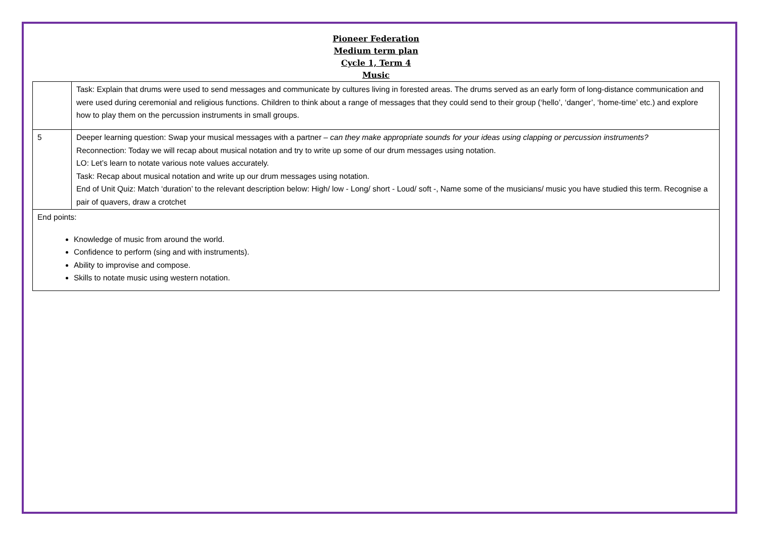Pioneer Federation
Medium term plan
Cycle 1, Term 4
Music
| | Task: Explain that drums were used to send messages and communicate by cultures living in forested areas. The drums served as an early form of long-distance communication and were used during ceremonial and religious functions. Children to think about a range of messages that they could send to their group (‘hello’, ‘danger’, ‘home-time’ etc.) and explore how to play them on the percussion instruments in small groups. |
| 5 | Deeper learning question: Swap your musical messages with a partner – can they make appropriate sounds for your ideas using clapping or percussion instruments? Reconnection: Today we will recap about musical notation and try to write up some of our drum messages using notation. LO: Let’s learn to notate various note values accurately. Task: Recap about musical notation and write up our drum messages using notation. End of Unit Quiz: Match ‘duration’ to the relevant description below: High/ low - Long/ short - Loud/ soft -, Name some of the musicians/ music you have studied this term. Recognise a pair of quavers, draw a crotchet |
| End points: Knowledge of music from around the world. Confidence to perform (sing and with instruments). Ability to improvise and compose. Skills to notate music using western notation. | |